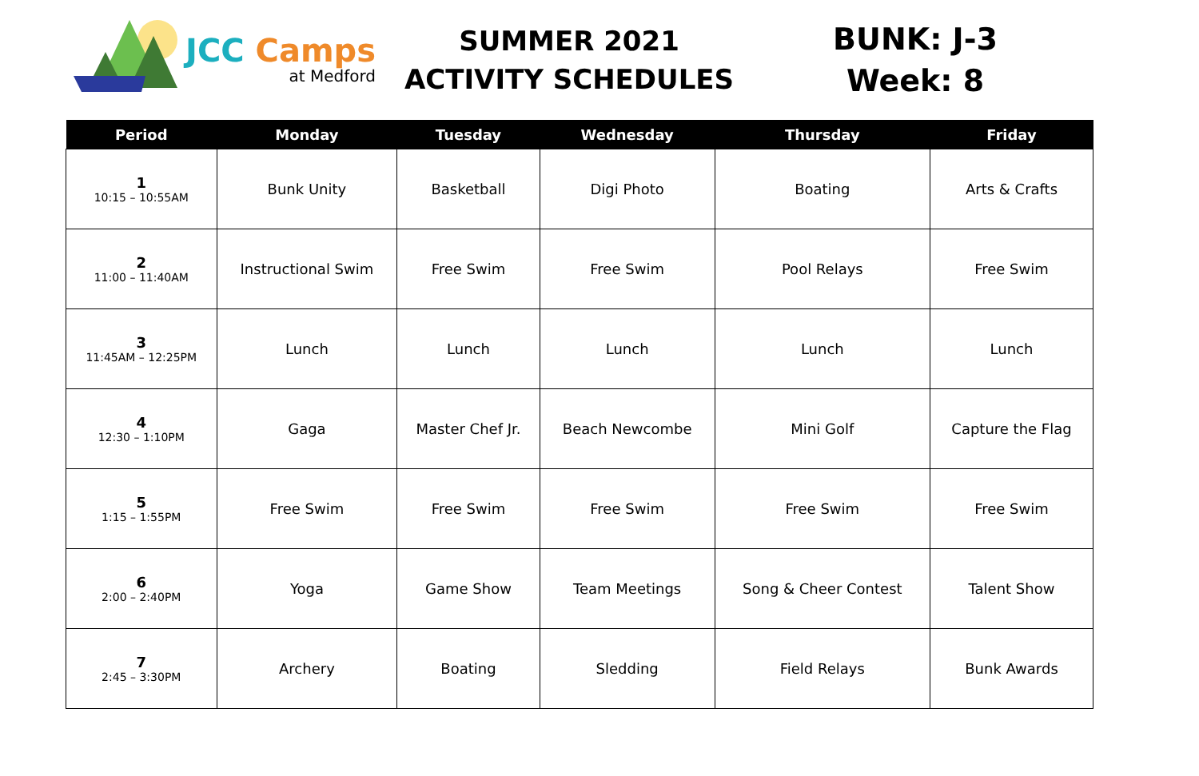JCC Camps
at Medford
SUMMER 2021
ACTIVITY SCHEDULES
BUNK: J-3
Week: 8
| Period | Monday | Tuesday | Wednesday | Thursday | Friday |
| --- | --- | --- | --- | --- | --- |
| 1 10:15 – 10:55AM | Bunk Unity | Basketball | Digi Photo | Boating | Arts & Crafts |
| 2 11:00 – 11:40AM | Instructional Swim | Free Swim | Free Swim | Pool Relays | Free Swim |
| 3 11:45AM – 12:25PM | Lunch | Lunch | Lunch | Lunch | Lunch |
| 4 12:30 – 1:10PM | Gaga | Master Chef Jr. | Beach Newcombe | Mini Golf | Capture the Flag |
| 5 1:15 – 1:55PM | Free Swim | Free Swim | Free Swim | Free Swim | Free Swim |
| 6 2:00 – 2:40PM | Yoga | Game Show | Team Meetings | Song & Cheer Contest | Talent Show |
| 7 2:45 – 3:30PM | Archery | Boating | Sledding | Field Relays | Bunk Awards |